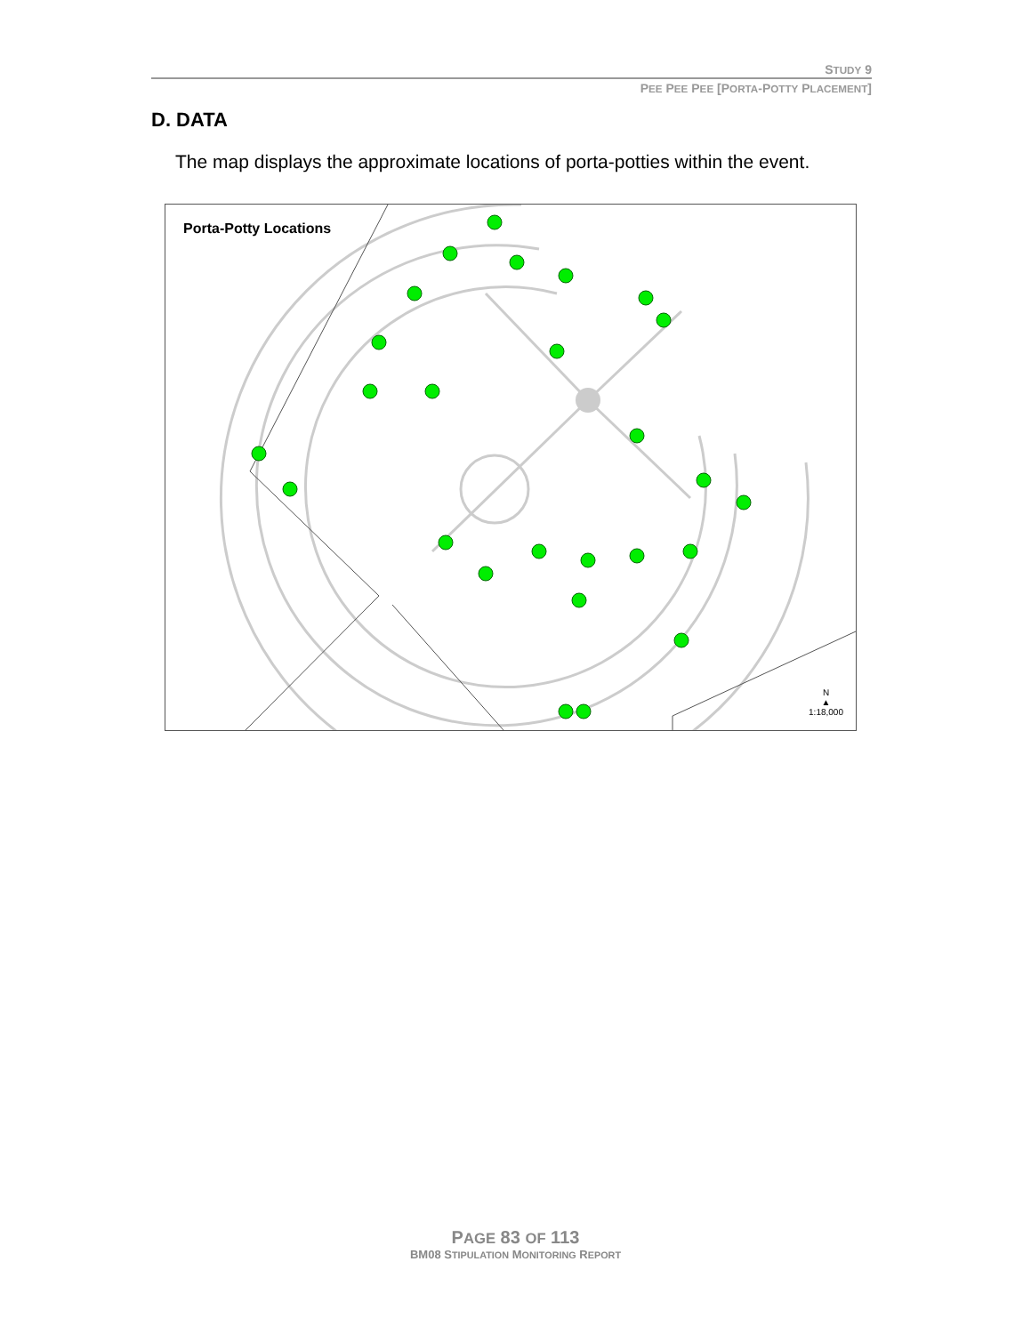STUDY 9
PEE PEE PEE [PORTA-POTTY PLACEMENT]
D. DATA
The map displays the approximate locations of porta-potties within the event.
Porta-Potty Locations
N
▲
1:18,000
PAGE 83 OF 113
BM08 STIPULATION MONITORING REPORT